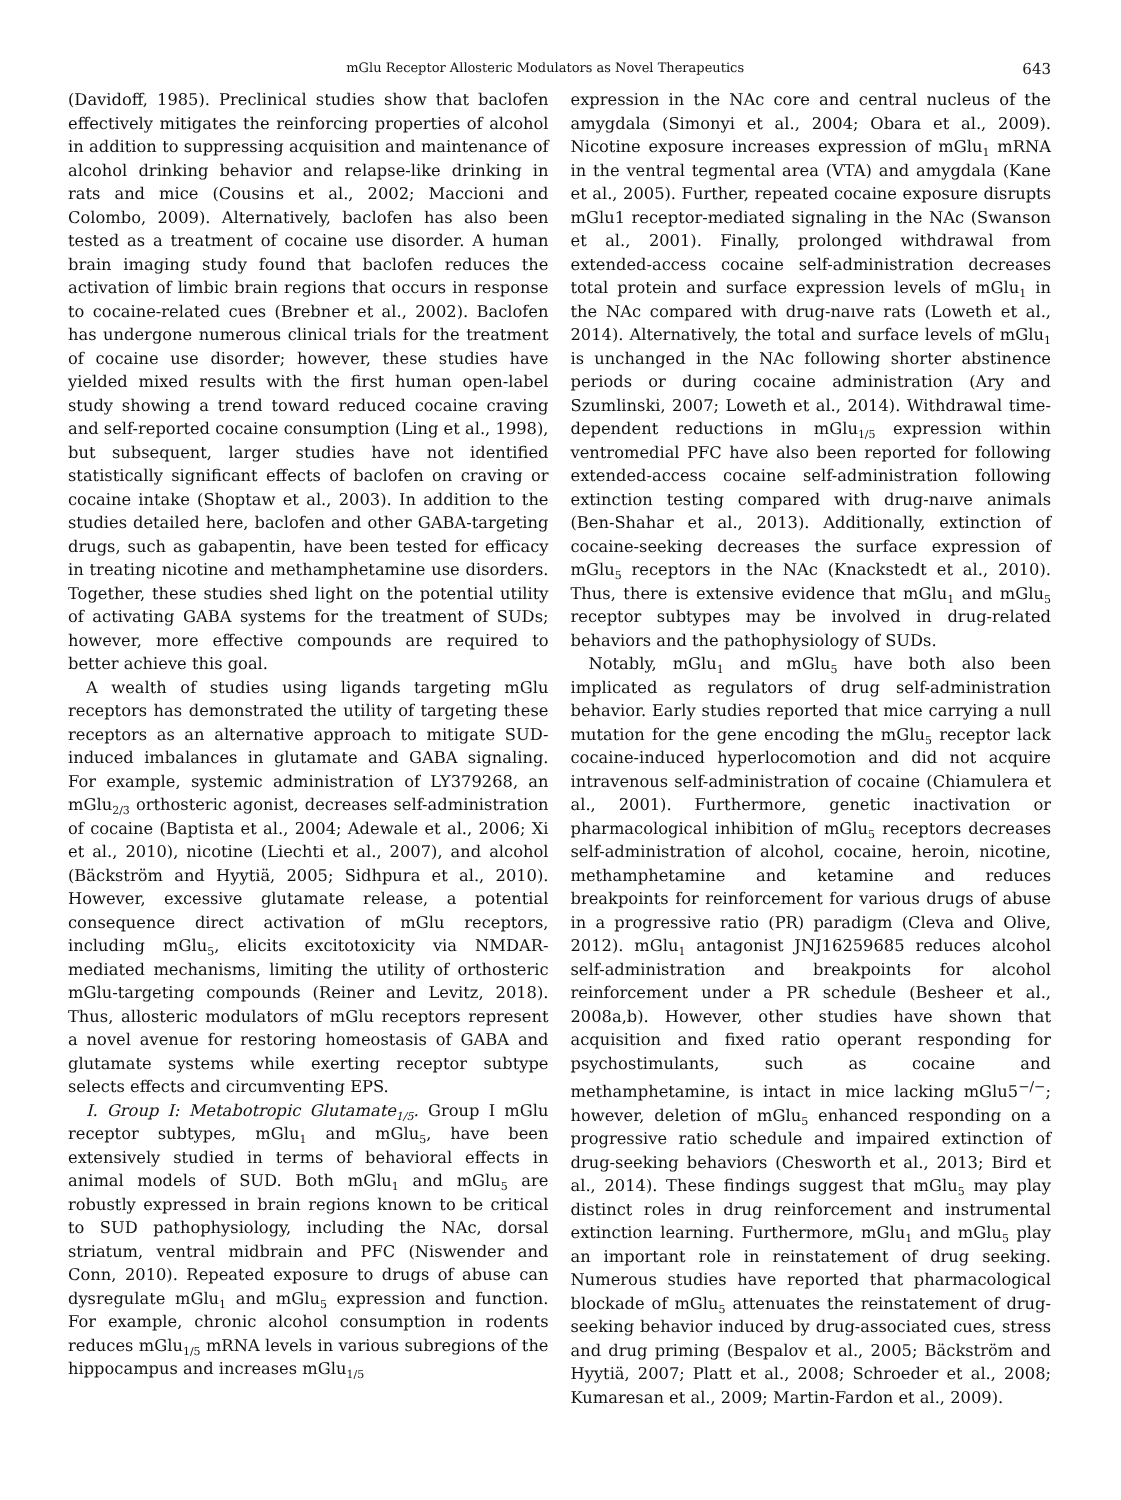mGlu Receptor Allosteric Modulators as Novel Therapeutics 643
(Davidoff, 1985). Preclinical studies show that baclofen effectively mitigates the reinforcing properties of alcohol in addition to suppressing acquisition and maintenance of alcohol drinking behavior and relapse-like drinking in rats and mice (Cousins et al., 2002; Maccioni and Colombo, 2009). Alternatively, baclofen has also been tested as a treatment of cocaine use disorder. A human brain imaging study found that baclofen reduces the activation of limbic brain regions that occurs in response to cocaine-related cues (Brebner et al., 2002). Baclofen has undergone numerous clinical trials for the treatment of cocaine use disorder; however, these studies have yielded mixed results with the first human open-label study showing a trend toward reduced cocaine craving and self-reported cocaine consumption (Ling et al., 1998), but subsequent, larger studies have not identified statistically significant effects of baclofen on craving or cocaine intake (Shoptaw et al., 2003). In addition to the studies detailed here, baclofen and other GABA-targeting drugs, such as gabapentin, have been tested for efficacy in treating nicotine and methamphetamine use disorders. Together, these studies shed light on the potential utility of activating GABA systems for the treatment of SUDs; however, more effective compounds are required to better achieve this goal.
A wealth of studies using ligands targeting mGlu receptors has demonstrated the utility of targeting these receptors as an alternative approach to mitigate SUD-induced imbalances in glutamate and GABA signaling. For example, systemic administration of LY379268, an mGlu<sub>2/3</sub> orthosteric agonist, decreases self-administration of cocaine (Baptista et al., 2004; Adewale et al., 2006; Xi et al., 2010), nicotine (Liechti et al., 2007), and alcohol (Bäckström and Hyytiä, 2005; Sidhpura et al., 2010). However, excessive glutamate release, a potential consequence direct activation of mGlu receptors, including mGlu<sub>5</sub>, elicits excitotoxicity via NMDAR-mediated mechanisms, limiting the utility of orthosteric mGlu-targeting compounds (Reiner and Levitz, 2018). Thus, allosteric modulators of mGlu receptors represent a novel avenue for restoring homeostasis of GABA and glutamate systems while exerting receptor subtype selects effects and circumventing EPS.
I. Group I: Metabotropic Glutamate<sub>1/5</sub>. Group I mGlu receptor subtypes, mGlu<sub>1</sub> and mGlu<sub>5</sub>, have been extensively studied in terms of behavioral effects in animal models of SUD. Both mGlu<sub>1</sub> and mGlu<sub>5</sub> are robustly expressed in brain regions known to be critical to SUD pathophysiology, including the NAc, dorsal striatum, ventral midbrain and PFC (Niswender and Conn, 2010). Repeated exposure to drugs of abuse can dysregulate mGlu<sub>1</sub> and mGlu<sub>5</sub> expression and function. For example, chronic alcohol consumption in rodents reduces mGlu<sub>1/5</sub> mRNA levels in various subregions of the hippocampus and increases mGlu<sub>1/5</sub>
expression in the NAc core and central nucleus of the amygdala (Simonyi et al., 2004; Obara et al., 2009). Nicotine exposure increases expression of mGlu<sub>1</sub> mRNA in the ventral tegmental area (VTA) and amygdala (Kane et al., 2005). Further, repeated cocaine exposure disrupts mGlu1 receptor-mediated signaling in the NAc (Swanson et al., 2001). Finally, prolonged withdrawal from extended-access cocaine self-administration decreases total protein and surface expression levels of mGlu<sub>1</sub> in the NAc compared with drug-naıve rats (Loweth et al., 2014). Alternatively, the total and surface levels of mGlu<sub>1</sub> is unchanged in the NAc following shorter abstinence periods or during cocaine administration (Ary and Szumlinski, 2007; Loweth et al., 2014). Withdrawal time-dependent reductions in mGlu<sub>1/5</sub> expression within ventromedial PFC have also been reported for following extended-access cocaine self-administration following extinction testing compared with drug-naıve animals (Ben-Shahar et al., 2013). Additionally, extinction of cocaine-seeking decreases the surface expression of mGlu<sub>5</sub> receptors in the NAc (Knackstedt et al., 2010). Thus, there is extensive evidence that mGlu<sub>1</sub> and mGlu<sub>5</sub> receptor subtypes may be involved in drug-related behaviors and the pathophysiology of SUDs.
Notably, mGlu<sub>1</sub> and mGlu<sub>5</sub> have both also been implicated as regulators of drug self-administration behavior. Early studies reported that mice carrying a null mutation for the gene encoding the mGlu<sub>5</sub> receptor lack cocaine-induced hyperlocomotion and did not acquire intravenous self-administration of cocaine (Chiamulera et al., 2001). Furthermore, genetic inactivation or pharmacological inhibition of mGlu<sub>5</sub> receptors decreases self-administration of alcohol, cocaine, heroin, nicotine, methamphetamine and ketamine and reduces breakpoints for reinforcement for various drugs of abuse in a progressive ratio (PR) paradigm (Cleva and Olive, 2012). mGlu<sub>1</sub> antagonist JNJ16259685 reduces alcohol self-administration and breakpoints for alcohol reinforcement under a PR schedule (Besheer et al., 2008a,b). However, other studies have shown that acquisition and fixed ratio operant responding for psychostimulants, such as cocaine and methamphetamine, is intact in mice lacking mGlu5<sup>−/−</sup>; however, deletion of mGlu<sub>5</sub> enhanced responding on a progressive ratio schedule and impaired extinction of drug-seeking behaviors (Chesworth et al., 2013; Bird et al., 2014). These findings suggest that mGlu<sub>5</sub> may play distinct roles in drug reinforcement and instrumental extinction learning. Furthermore, mGlu<sub>1</sub> and mGlu<sub>5</sub> play an important role in reinstatement of drug seeking. Numerous studies have reported that pharmacological blockade of mGlu<sub>5</sub> attenuates the reinstatement of drug-seeking behavior induced by drug-associated cues, stress and drug priming (Bespalov et al., 2005; Bäckström and Hyytiä, 2007; Platt et al., 2008; Schroeder et al., 2008; Kumaresan et al., 2009; Martin-Fardon et al., 2009).